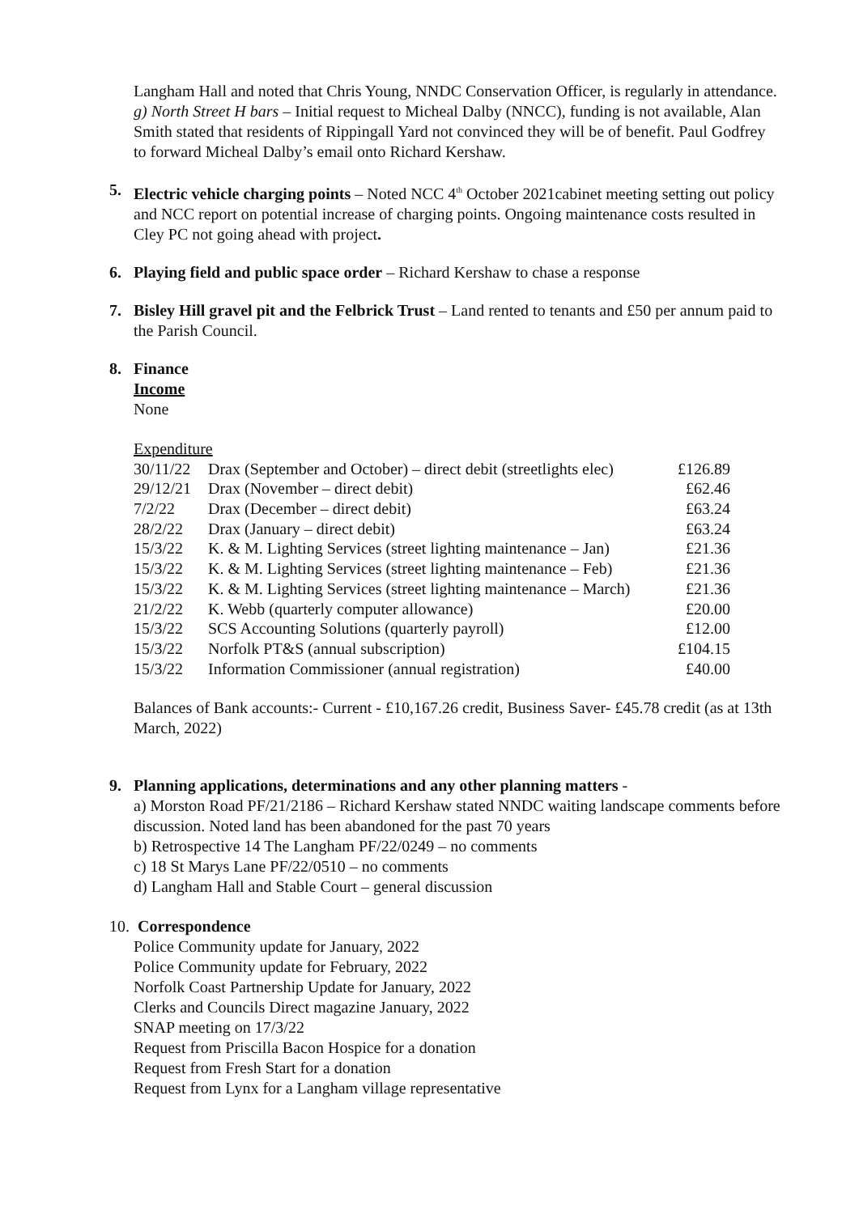Langham Hall and noted that Chris Young, NNDC Conservation Officer, is regularly in attendance.
g) North Street H bars – Initial request to Micheal Dalby (NNCC), funding is not available, Alan Smith stated that residents of Rippingall Yard not convinced they will be of benefit. Paul Godfrey to forward Micheal Dalby’s email onto Richard Kershaw.
5. Electric vehicle charging points – Noted NCC 4<sup>th</sup> October 2021cabinet meeting setting out policy and NCC report on potential increase of charging points. Ongoing maintenance costs resulted in Cley PC not going ahead with project.
6. Playing field and public space order – Richard Kershaw to chase a response
7. Bisley Hill gravel pit and the Felbrick Trust – Land rented to tenants and £50 per annum paid to the Parish Council.
8. Finance
Income
None
Expenditure
| 30/11/22 | Drax (September and October) – direct debit (streetlights elec) | £126.89 |
| 29/12/21 | Drax (November – direct debit) | £62.46 |
| 7/2/22 | Drax (December – direct debit) | £63.24 |
| 28/2/22 | Drax (January – direct debit) | £63.24 |
| 15/3/22 | K. & M. Lighting Services (street lighting maintenance – Jan) | £21.36 |
| 15/3/22 | K. & M. Lighting Services (street lighting maintenance – Feb) | £21.36 |
| 15/3/22 | K. & M. Lighting Services (street lighting maintenance – March) | £21.36 |
| 21/2/22 | K. Webb (quarterly computer allowance) | £20.00 |
| 15/3/22 | SCS Accounting Solutions (quarterly payroll) | £12.00 |
| 15/3/22 | Norfolk PT&S (annual subscription) | £104.15 |
| 15/3/22 | Information Commissioner (annual registration) | £40.00 |
Balances of Bank accounts:- Current - £10,167.26 credit, Business Saver- £45.78 credit (as at 13th March, 2022)
9. Planning applications, determinations and any other planning matters -
a) Morston Road PF/21/2186 – Richard Kershaw stated NNDC waiting landscape comments before discussion. Noted land has been abandoned for the past 70 years
b) Retrospective 14 The Langham PF/22/0249 – no comments
c) 18 St Marys Lane PF/22/0510 – no comments
d) Langham Hall and Stable Court – general discussion
10. Correspondence
Police Community update for January, 2022
Police Community update for February, 2022
Norfolk Coast Partnership Update for January, 2022
Clerks and Councils Direct magazine January, 2022
SNAP meeting on 17/3/22
Request from Priscilla Bacon Hospice for a donation
Request from Fresh Start for a donation
Request from Lynx for a Langham village representative